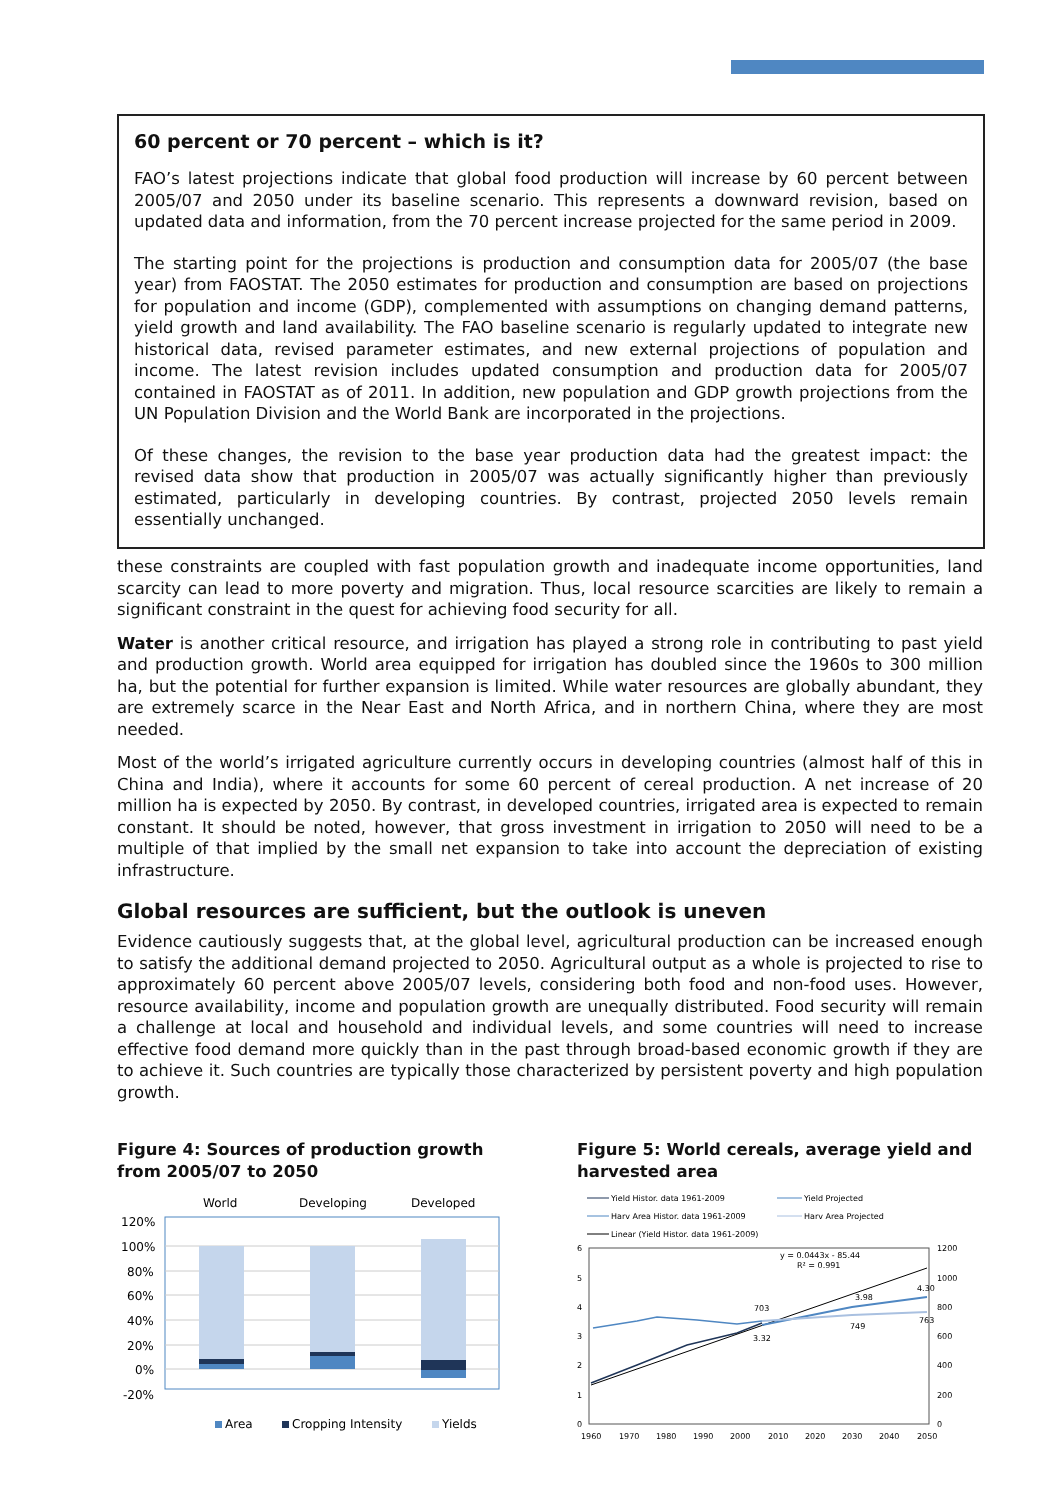60 percent or 70 percent – which is it?
FAO’s latest projections indicate that global food production will increase by 60 percent between 2005/07 and 2050 under its baseline scenario. This represents a downward revision, based on updated data and information, from the 70 percent increase projected for the same period in 2009.
The starting point for the projections is production and consumption data for 2005/07 (the base year) from FAOSTAT. The 2050 estimates for production and consumption are based on projections for population and income (GDP), complemented with assumptions on changing demand patterns, yield growth and land availability. The FAO baseline scenario is regularly updated to integrate new historical data, revised parameter estimates, and new external projections of population and income. The latest revision includes updated consumption and production data for 2005/07 contained in FAOSTAT as of 2011. In addition, new population and GDP growth projections from the UN Population Division and the World Bank are incorporated in the projections.
Of these changes, the revision to the base year production data had the greatest impact: the revised data show that production in 2005/07 was actually significantly higher than previously estimated, particularly in developing countries. By contrast, projected 2050 levels remain essentially unchanged.
these constraints are coupled with fast population growth and inadequate income opportunities, land scarcity can lead to more poverty and migration. Thus, local resource scarcities are likely to remain a significant constraint in the quest for achieving food security for all.
Water is another critical resource, and irrigation has played a strong role in contributing to past yield and production growth. World area equipped for irrigation has doubled since the 1960s to 300 million ha, but the potential for further expansion is limited. While water resources are globally abundant, they are extremely scarce in the Near East and North Africa, and in northern China, where they are most needed.
Most of the world’s irrigated agriculture currently occurs in developing countries (almost half of this in China and India), where it accounts for some 60 percent of cereal production. A net increase of 20 million ha is expected by 2050. By contrast, in developed countries, irrigated area is expected to remain constant. It should be noted, however, that gross investment in irrigation to 2050 will need to be a multiple of that implied by the small net expansion to take into account the depreciation of existing infrastructure.
Global resources are sufficient, but the outlook is uneven
Evidence cautiously suggests that, at the global level, agricultural production can be increased enough to satisfy the additional demand projected to 2050. Agricultural output as a whole is projected to rise to approximately 60 percent above 2005/07 levels, considering both food and non-food uses. However, resource availability, income and population growth are unequally distributed. Food security will remain a challenge at local and household and individual levels, and some countries will need to increase effective food demand more quickly than in the past through broad-based economic growth if they are to achieve it. Such countries are typically those characterized by persistent poverty and high population growth.
Figure 4: Sources of production growth from 2005/07 to 2050
World
Developing
Developed
120%
100%
80%
60%
40%
20%
0%
-20%
Area
Cropping Intensity
Yields
Figure 5: World cereals, average yield and harvested area
Yield Histor. data 1961-2009
Yield Projected
Harv Area Histor. data 1961-2009
Harv Area Projected
Linear (Yield Histor. data 1961-2009)
6
5
4
3
2
1
0
1200
1000
800
600
400
200
0
1960
1970
1980
1990
2000
2010
2020
2030
2040
2050
y = 0.0443x - 85.44
R² = 0.991
3.32
3.98
4.30
703
749
763